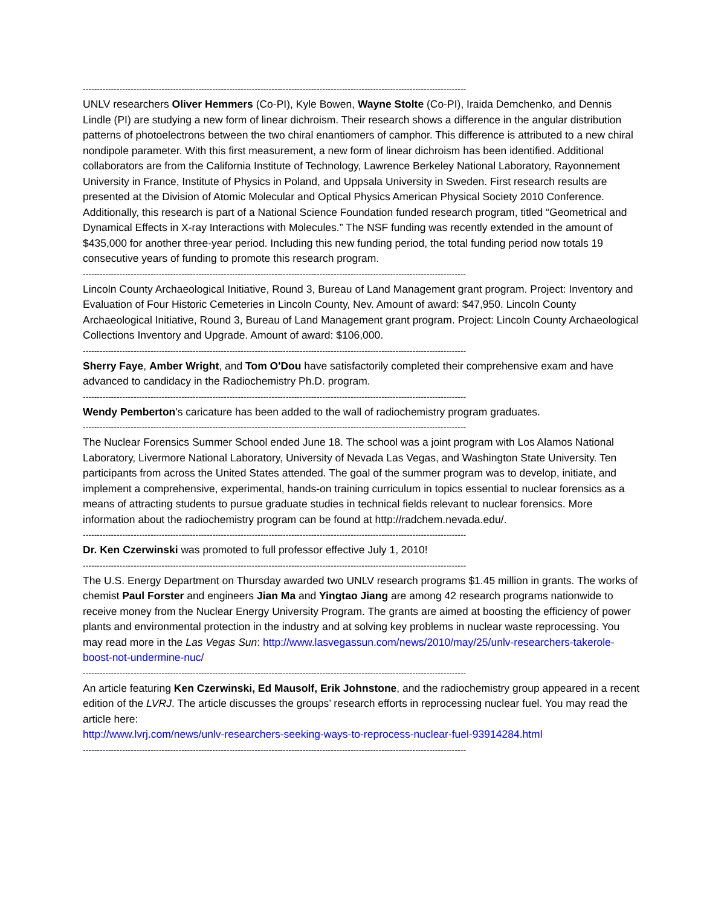----------------------------------------------------------------------------------------------------------------------------------------
UNLV researchers Oliver Hemmers (Co-PI), Kyle Bowen, Wayne Stolte (Co-PI), Iraida Demchenko, and Dennis Lindle (PI) are studying a new form of linear dichroism. Their research shows a difference in the angular distribution patterns of photoelectrons between the two chiral enantiomers of camphor. This difference is attributed to a new chiral nondipole parameter. With this first measurement, a new form of linear dichroism has been identified. Additional collaborators are from the California Institute of Technology, Lawrence Berkeley National Laboratory, Rayonnement University in France, Institute of Physics in Poland, and Uppsala University in Sweden. First research results are presented at the Division of Atomic Molecular and Optical Physics American Physical Society 2010 Conference. Additionally, this research is part of a National Science Foundation funded research program, titled “Geometrical and Dynamical Effects in X-ray Interactions with Molecules.” The NSF funding was recently extended in the amount of $435,000 for another three-year period. Including this new funding period, the total funding period now totals 19 consecutive years of funding to promote this research program.
----------------------------------------------------------------------------------------------------------------------------------------
Lincoln County Archaeological Initiative, Round 3, Bureau of Land Management grant program. Project: Inventory and Evaluation of Four Historic Cemeteries in Lincoln County, Nev. Amount of award: $47,950. Lincoln County Archaeological Initiative, Round 3, Bureau of Land Management grant program. Project: Lincoln County Archaeological Collections Inventory and Upgrade. Amount of award: $106,000.
----------------------------------------------------------------------------------------------------------------------------------------
Sherry Faye, Amber Wright, and Tom O'Dou have satisfactorily completed their comprehensive exam and have advanced to candidacy in the Radiochemistry Ph.D. program.
----------------------------------------------------------------------------------------------------------------------------------------
Wendy Pemberton's caricature has been added to the wall of radiochemistry program graduates.
----------------------------------------------------------------------------------------------------------------------------------------
The Nuclear Forensics Summer School ended June 18. The school was a joint program with Los Alamos National Laboratory, Livermore National Laboratory, University of Nevada Las Vegas, and Washington State University. Ten participants from across the United States attended. The goal of the summer program was to develop, initiate, and implement a comprehensive, experimental, hands-on training curriculum in topics essential to nuclear forensics as a means of attracting students to pursue graduate studies in technical fields relevant to nuclear forensics. More information about the radiochemistry program can be found at http://radchem.nevada.edu/.
----------------------------------------------------------------------------------------------------------------------------------------
Dr. Ken Czerwinski was promoted to full professor effective July 1, 2010!
----------------------------------------------------------------------------------------------------------------------------------------
The U.S. Energy Department on Thursday awarded two UNLV research programs $1.45 million in grants. The works of chemist Paul Forster and engineers Jian Ma and Yingtao Jiang are among 42 research programs nationwide to receive money from the Nuclear Energy University Program. The grants are aimed at boosting the efficiency of power plants and environmental protection in the industry and at solving key problems in nuclear waste reprocessing. You may read more in the Las Vegas Sun: http://www.lasvegassun.com/news/2010/may/25/unlv-researchers-takerole-boost-not-undermine-nuc/
----------------------------------------------------------------------------------------------------------------------------------------
An article featuring Ken Czerwinski, Ed Mausolf, Erik Johnstone, and the radiochemistry group appeared in a recent edition of the LVRJ. The article discusses the groups’ research efforts in reprocessing nuclear fuel. You may read the article here:
http://www.lvrj.com/news/unlv-researchers-seeking-ways-to-reprocess-nuclear-fuel-93914284.html
----------------------------------------------------------------------------------------------------------------------------------------